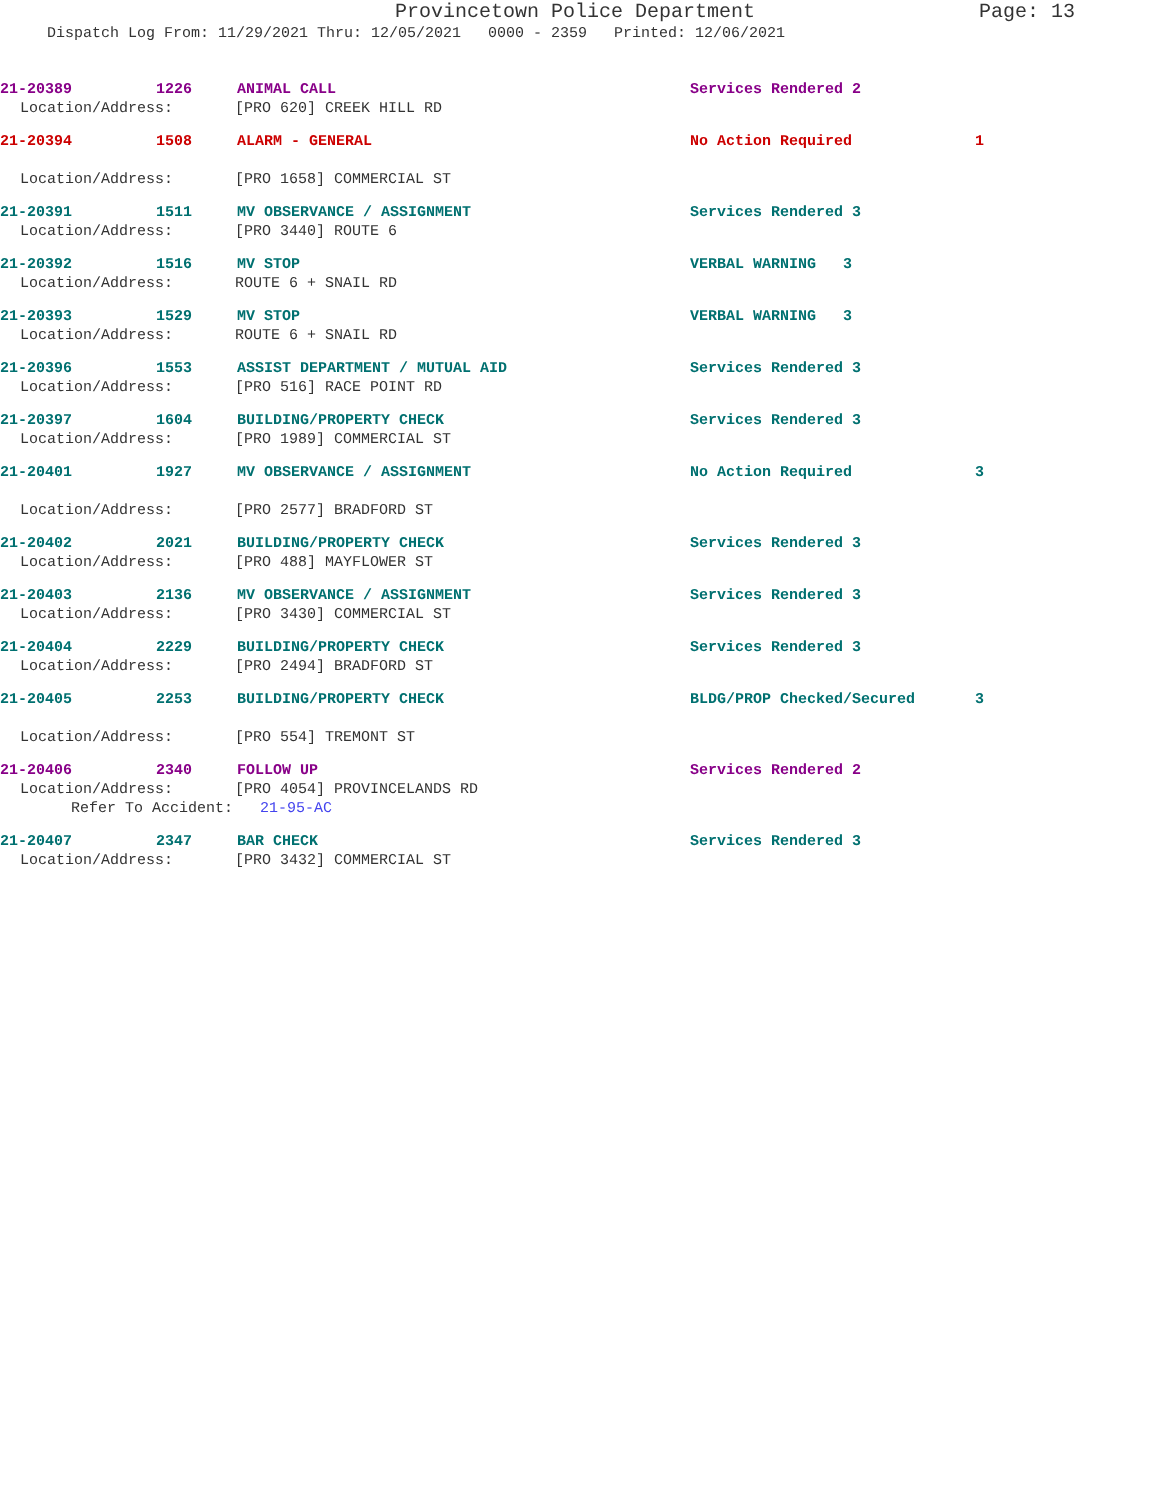Provincetown Police Department Page: 13
Dispatch Log From: 11/29/2021 Thru: 12/05/2021 0000 - 2359 Printed: 12/06/2021
21-20389 1226 ANIMAL CALL Services Rendered 2
Location/Address: [PRO 620] CREEK HILL RD
21-20394 1508 ALARM - GENERAL No Action Required 1
Location/Address: [PRO 1658] COMMERCIAL ST
21-20391 1511 MV OBSERVANCE / ASSIGNMENT Services Rendered 3
Location/Address: [PRO 3440] ROUTE 6
21-20392 1516 MV STOP VERBAL WARNING 3
Location/Address: ROUTE 6 + SNAIL RD
21-20393 1529 MV STOP VERBAL WARNING 3
Location/Address: ROUTE 6 + SNAIL RD
21-20396 1553 ASSIST DEPARTMENT / MUTUAL AID Services Rendered 3
Location/Address: [PRO 516] RACE POINT RD
21-20397 1604 BUILDING/PROPERTY CHECK Services Rendered 3
Location/Address: [PRO 1989] COMMERCIAL ST
21-20401 1927 MV OBSERVANCE / ASSIGNMENT No Action Required 3
Location/Address: [PRO 2577] BRADFORD ST
21-20402 2021 BUILDING/PROPERTY CHECK Services Rendered 3
Location/Address: [PRO 488] MAYFLOWER ST
21-20403 2136 MV OBSERVANCE / ASSIGNMENT Services Rendered 3
Location/Address: [PRO 3430] COMMERCIAL ST
21-20404 2229 BUILDING/PROPERTY CHECK Services Rendered 3
Location/Address: [PRO 2494] BRADFORD ST
21-20405 2253 BUILDING/PROPERTY CHECK BLDG/PROP Checked/Secured 3
Location/Address: [PRO 554] TREMONT ST
21-20406 2340 FOLLOW UP Services Rendered 2
Location/Address: [PRO 4054] PROVINCELANDS RD
Refer To Accident: 21-95-AC
21-20407 2347 BAR CHECK Services Rendered 3
Location/Address: [PRO 3432] COMMERCIAL ST